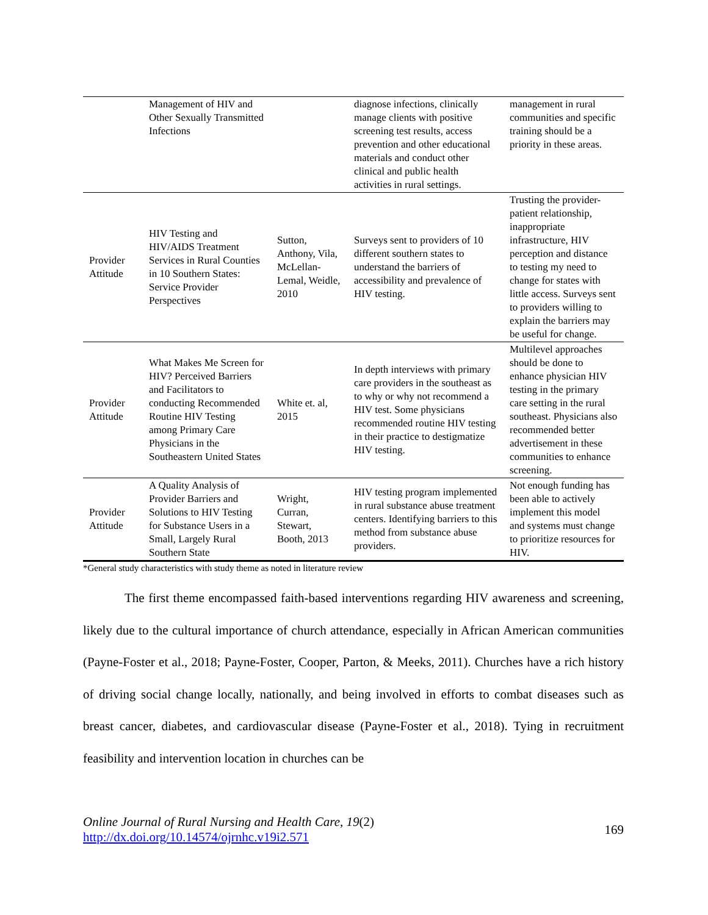| | Management of HIV and Other Sexually Transmitted Infections | | diagnose infections, clinically manage clients with positive screening test results, access prevention and other educational materials and conduct other clinical and public health activities in rural settings. | management in rural communities and specific training should be a priority in these areas. |
| Provider Attitude | HIV Testing and HIV/AIDS Treatment Services in Rural Counties in 10 Southern States: Service Provider Perspectives | Sutton, Anthony, Vila, McLellan-Lemal, Weidle, 2010 | Surveys sent to providers of 10 different southern states to understand the barriers of accessibility and prevalence of HIV testing. | Trusting the provider-patient relationship, inappropriate infrastructure, HIV perception and distance to testing my need to change for states with little access. Surveys sent to providers willing to explain the barriers may be useful for change. |
| Provider Attitude | What Makes Me Screen for HIV? Perceived Barriers and Facilitators to conducting Recommended Routine HIV Testing among Primary Care Physicians in the Southeastern United States | White et. al, 2015 | In depth interviews with primary care providers in the southeast as to why or why not recommend a HIV test. Some physicians recommended routine HIV testing in their practice to destigmatize HIV testing. | Multilevel approaches should be done to enhance physician HIV testing in the primary care setting in the rural southeast. Physicians also recommended better advertisement in these communities to enhance screening. |
| Provider Attitude | A Quality Analysis of Provider Barriers and Solutions to HIV Testing for Substance Users in a Small, Largely Rural Southern State | Wright, Curran, Stewart, Booth, 2013 | HIV testing program implemented in rural substance abuse treatment centers. Identifying barriers to this method from substance abuse providers. | Not enough funding has been able to actively implement this model and systems must change to prioritize resources for HIV. |
*General study characteristics with study theme as noted in literature review
The first theme encompassed faith-based interventions regarding HIV awareness and screening, likely due to the cultural importance of church attendance, especially in African American communities (Payne-Foster et al., 2018; Payne-Foster, Cooper, Parton, & Meeks, 2011). Churches have a rich history of driving social change locally, nationally, and being involved in efforts to combat diseases such as breast cancer, diabetes, and cardiovascular disease (Payne-Foster et al., 2018). Tying in recruitment feasibility and intervention location in churches can be
Online Journal of Rural Nursing and Health Care, 19(2)
http://dx.doi.org/10.14574/ojrnhc.v19i2.571
169